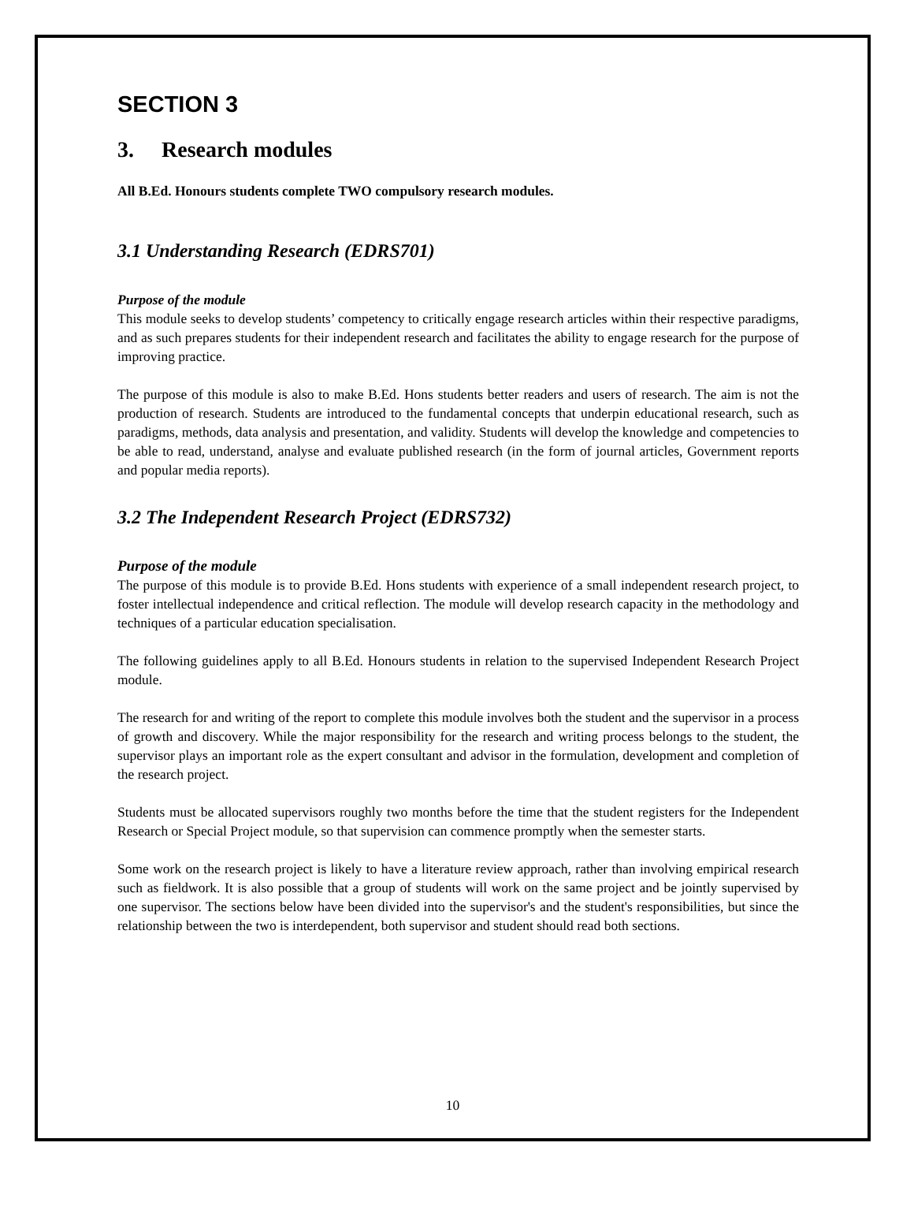SECTION 3
3. Research modules
All B.Ed. Honours students complete TWO compulsory research modules.
3.1 Understanding Research (EDRS701)
Purpose of the module
This module seeks to develop students’ competency to critically engage research articles within their respective paradigms, and as such prepares students for their independent research and facilitates the ability to engage research for the purpose of improving practice.
The purpose of this module is also to make B.Ed. Hons students better readers and users of research. The aim is not the production of research. Students are introduced to the fundamental concepts that underpin educational research, such as paradigms, methods, data analysis and presentation, and validity. Students will develop the knowledge and competencies to be able to read, understand, analyse and evaluate published research (in the form of journal articles, Government reports and popular media reports).
3.2 The Independent Research Project (EDRS732)
Purpose of the module
The purpose of this module is to provide B.Ed. Hons students with experience of a small independent research project, to foster intellectual independence and critical reflection. The module will develop research capacity in the methodology and techniques of a particular education specialisation.
The following guidelines apply to all B.Ed. Honours students in relation to the supervised Independent Research Project module.
The research for and writing of the report to complete this module involves both the student and the supervisor in a process of growth and discovery. While the major responsibility for the research and writing process belongs to the student, the supervisor plays an important role as the expert consultant and advisor in the formulation, development and completion of the research project.
Students must be allocated supervisors roughly two months before the time that the student registers for the Independent Research or Special Project module, so that supervision can commence promptly when the semester starts.
Some work on the research project is likely to have a literature review approach, rather than involving empirical research such as fieldwork. It is also possible that a group of students will work on the same project and be jointly supervised by one supervisor. The sections below have been divided into the supervisor's and the student's responsibilities, but since the relationship between the two is interdependent, both supervisor and student should read both sections.
10